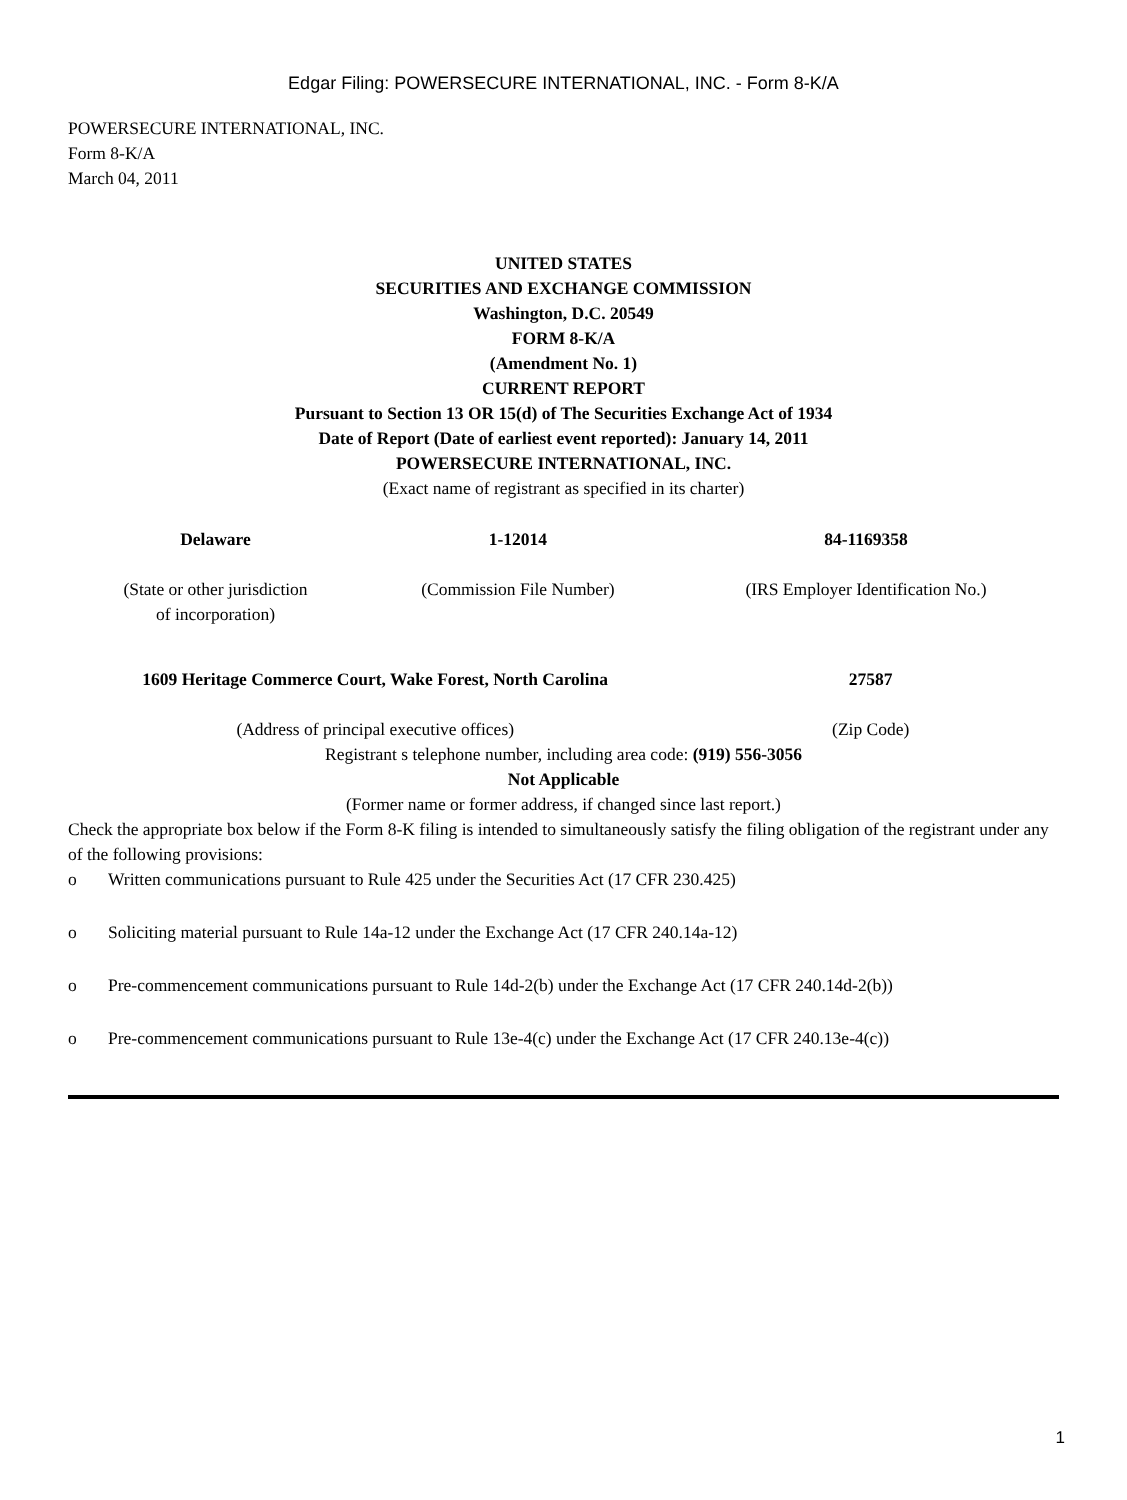Edgar Filing: POWERSECURE INTERNATIONAL, INC. - Form 8-K/A
POWERSECURE INTERNATIONAL, INC.
Form 8-K/A
March 04, 2011
UNITED STATES
SECURITIES AND EXCHANGE COMMISSION
Washington, D.C. 20549
FORM 8-K/A
(Amendment No. 1)
CURRENT REPORT
Pursuant to Section 13 OR 15(d) of The Securities Exchange Act of 1934
Date of Report (Date of earliest event reported): January 14, 2011
POWERSECURE INTERNATIONAL, INC.
(Exact name of registrant as specified in its charter)
| Delaware | 1-12014 | 84-1169358 |
| (State or other jurisdiction of incorporation) | (Commission File Number) | (IRS Employer Identification No.) |
| 1609 Heritage Commerce Court, Wake Forest, North Carolina | 27587 |
| (Address of principal executive offices) | (Zip Code) |
Registrant s telephone number, including area code: (919) 556-3056
Not Applicable
(Former name or former address, if changed since last report.)
Check the appropriate box below if the Form 8-K filing is intended to simultaneously satisfy the filing obligation of the registrant under any of the following provisions:
o Written communications pursuant to Rule 425 under the Securities Act (17 CFR 230.425)
o Soliciting material pursuant to Rule 14a-12 under the Exchange Act (17 CFR 240.14a-12)
o Pre-commencement communications pursuant to Rule 14d-2(b) under the Exchange Act (17 CFR 240.14d-2(b))
o Pre-commencement communications pursuant to Rule 13e-4(c) under the Exchange Act (17 CFR 240.13e-4(c))
1